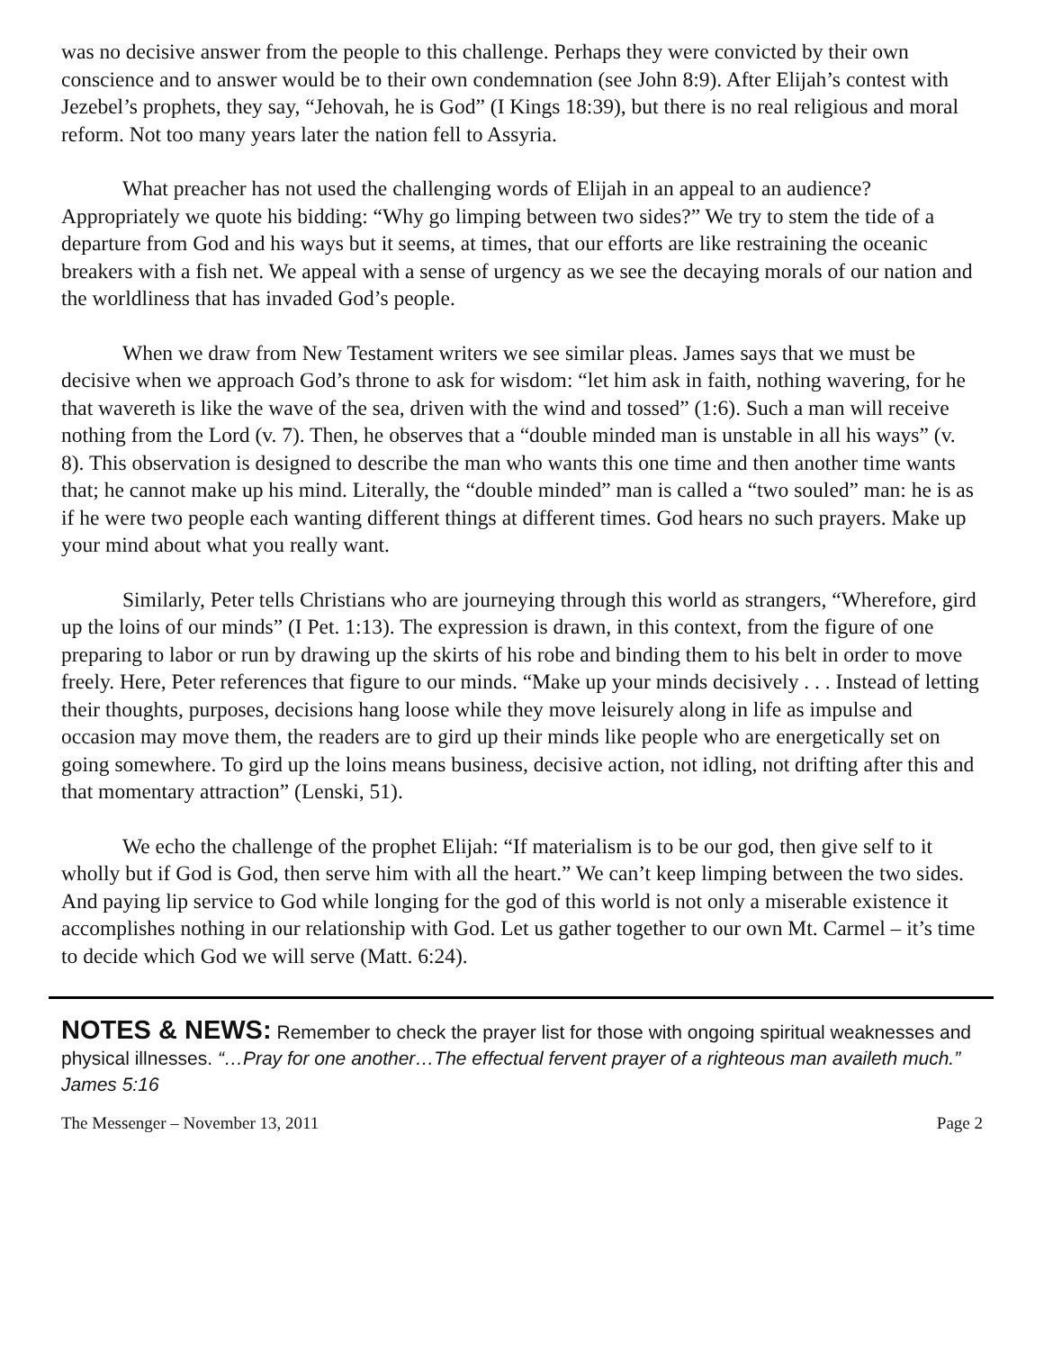was no decisive answer from the people to this challenge. Perhaps they were convicted by their own conscience and to answer would be to their own condemnation (see John 8:9). After Elijah’s contest with Jezebel’s prophets, they say, “Jehovah, he is God” (I Kings 18:39), but there is no real religious and moral reform. Not too many years later the nation fell to Assyria.
What preacher has not used the challenging words of Elijah in an appeal to an audience? Appropriately we quote his bidding: “Why go limping between two sides?” We try to stem the tide of a departure from God and his ways but it seems, at times, that our efforts are like restraining the oceanic breakers with a fish net. We appeal with a sense of urgency as we see the decaying morals of our nation and the worldliness that has invaded God’s people.
When we draw from New Testament writers we see similar pleas. James says that we must be decisive when we approach God’s throne to ask for wisdom: “let him ask in faith, nothing wavering, for he that wavereth is like the wave of the sea, driven with the wind and tossed” (1:6). Such a man will receive nothing from the Lord (v. 7). Then, he observes that a “double minded man is unstable in all his ways” (v. 8). This observation is designed to describe the man who wants this one time and then another time wants that; he cannot make up his mind. Literally, the “double minded” man is called a “two souled” man: he is as if he were two people each wanting different things at different times. God hears no such prayers. Make up your mind about what you really want.
Similarly, Peter tells Christians who are journeying through this world as strangers, “Wherefore, gird up the loins of our minds” (I Pet. 1:13). The expression is drawn, in this context, from the figure of one preparing to labor or run by drawing up the skirts of his robe and binding them to his belt in order to move freely. Here, Peter references that figure to our minds. “Make up your minds decisively . . . Instead of letting their thoughts, purposes, decisions hang loose while they move leisurely along in life as impulse and occasion may move them, the readers are to gird up their minds like people who are energetically set on going somewhere. To gird up the loins means business, decisive action, not idling, not drifting after this and that momentary attraction” (Lenski, 51).
We echo the challenge of the prophet Elijah: “If materialism is to be our god, then give self to it wholly but if God is God, then serve him with all the heart.” We can’t keep limping between the two sides. And paying lip service to God while longing for the god of this world is not only a miserable existence it accomplishes nothing in our relationship with God. Let us gather together to our own Mt. Carmel – it’s time to decide which God we will serve (Matt. 6:24).
NOTES & NEWS: Remember to check the prayer list for those with ongoing spiritual weaknesses and physical illnesses. “…Pray for one another…The effectual fervent prayer of a righteous man availeth much.” James 5:16
The Messenger – November 13, 2011 Page 2